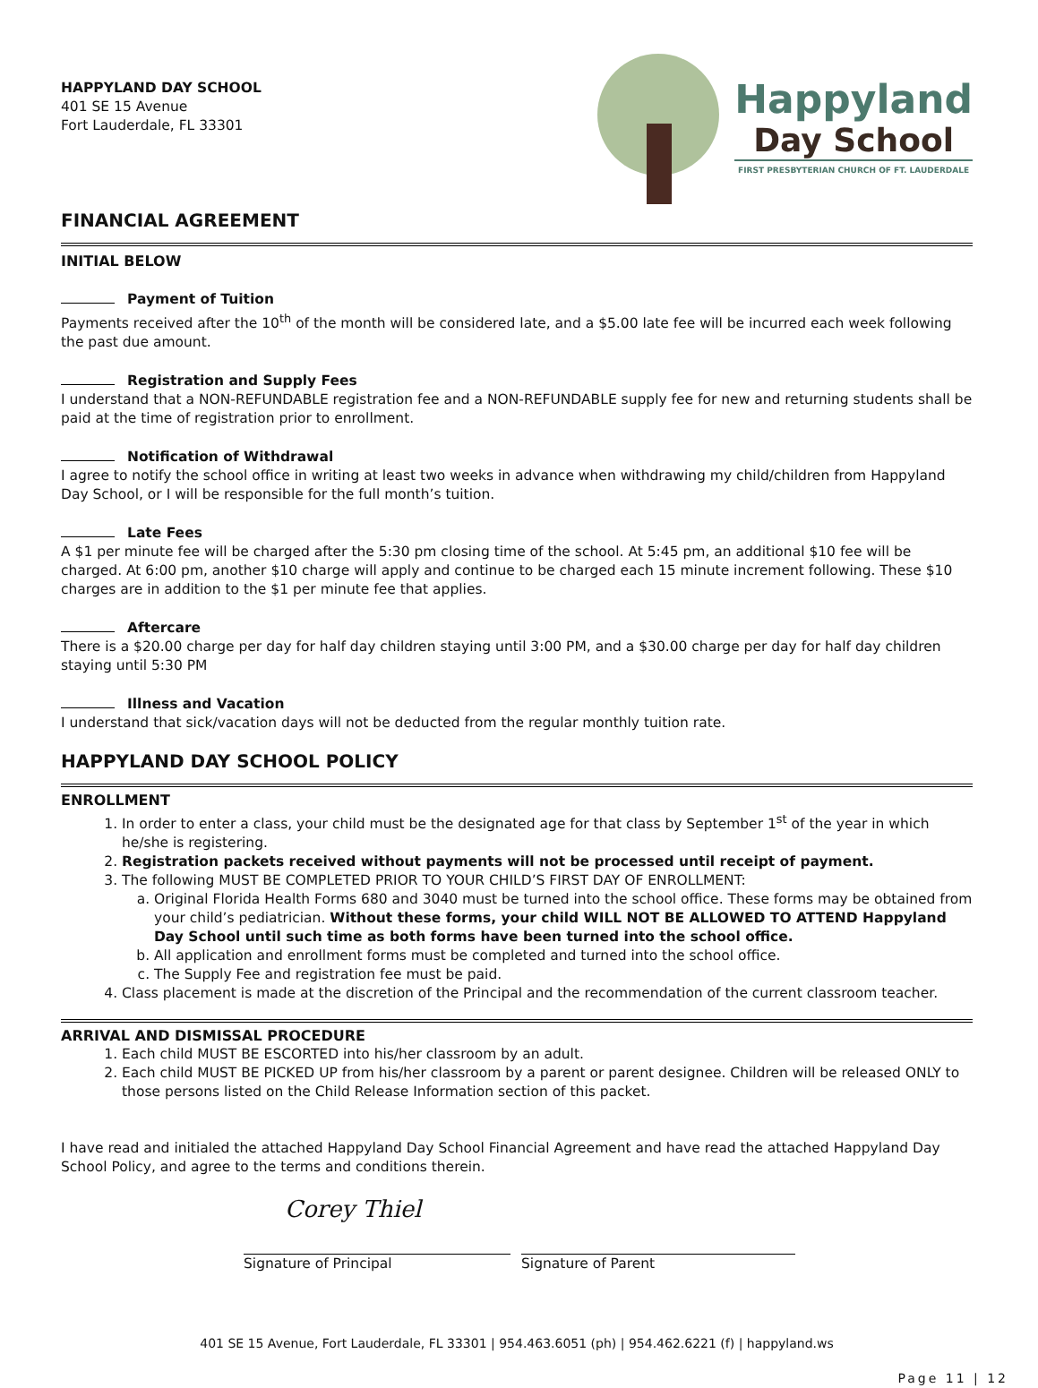HAPPYLAND DAY SCHOOL
401 SE 15 Avenue
Fort Lauderdale, FL 33301
Happyland
Day School
FIRST PRESBYTERIAN CHURCH OF FT. LAUDERDALE
FINANCIAL AGREEMENT
INITIAL BELOW
Payment of Tuition
Payments received after the 10<sup>th</sup> of the month will be considered late, and a $5.00 late fee will be incurred each week following the past due amount.
Registration and Supply Fees
I understand that a NON-REFUNDABLE registration fee and a NON-REFUNDABLE supply fee for new and returning students shall be paid at the time of registration prior to enrollment.
Notification of Withdrawal
I agree to notify the school office in writing at least two weeks in advance when withdrawing my child/children from Happyland Day School, or I will be responsible for the full month’s tuition.
Late Fees
A $1 per minute fee will be charged after the 5:30 pm closing time of the school. At 5:45 pm, an additional $10 fee will be charged. At 6:00 pm, another $10 charge will apply and continue to be charged each 15 minute increment following. These $10 charges are in addition to the $1 per minute fee that applies.
Aftercare
There is a $20.00 charge per day for half day children staying until 3:00 PM, and a $30.00 charge per day for half day children staying until 5:30 PM
Illness and Vacation
I understand that sick/vacation days will not be deducted from the regular monthly tuition rate.
HAPPYLAND DAY SCHOOL POLICY
ENROLLMENT
1. In order to enter a class, your child must be the designated age for that class by September 1<sup>st</sup> of the year in which he/she is registering.
2. Registration packets received without payments will not be processed until receipt of payment.
3. The following MUST BE COMPLETED PRIOR TO YOUR CHILD’S FIRST DAY OF ENROLLMENT:
a. Original Florida Health Forms 680 and 3040 must be turned into the school office. These forms may be obtained from your child’s pediatrician. Without these forms, your child WILL NOT BE ALLOWED TO ATTEND Happyland Day School until such time as both forms have been turned into the school office.
b. All application and enrollment forms must be completed and turned into the school office.
c. The Supply Fee and registration fee must be paid.
4. Class placement is made at the discretion of the Principal and the recommendation of the current classroom teacher.
ARRIVAL AND DISMISSAL PROCEDURE
1. Each child MUST BE ESCORTED into his/her classroom by an adult.
2. Each child MUST BE PICKED UP from his/her classroom by a parent or parent designee. Children will be released ONLY to those persons listed on the Child Release Information section of this packet.
I have read and initialed the attached Happyland Day School Financial Agreement and have read the attached Happyland Day School Policy, and agree to the terms and conditions therein.
Corey Thiel
Signature of Principal Signature of Parent
401 SE 15 Avenue, Fort Lauderdale, FL 33301 | 954.463.6051 (ph) | 954.462.6221 (f) | happyland.ws
Page 11 | 12